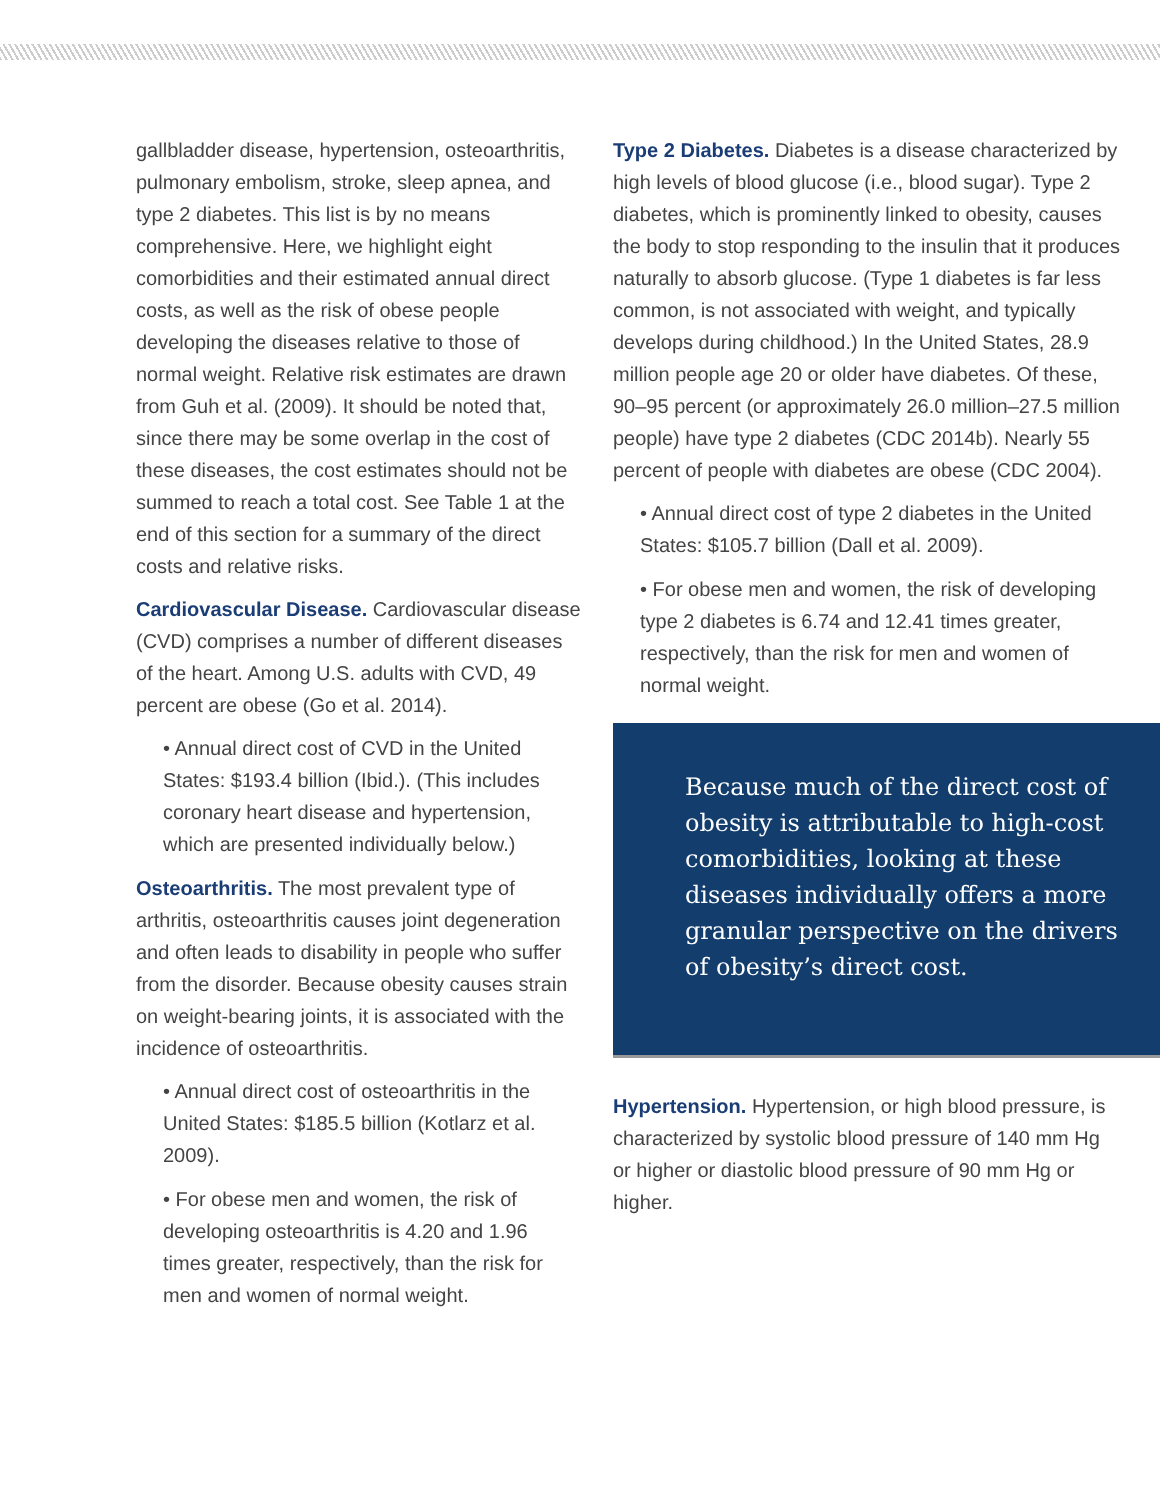gallbladder disease, hypertension, osteoarthritis, pulmonary embolism, stroke, sleep apnea, and type 2 diabetes. This list is by no means comprehensive. Here, we highlight eight comorbidities and their estimated annual direct costs, as well as the risk of obese people developing the diseases relative to those of normal weight. Relative risk estimates are drawn from Guh et al. (2009). It should be noted that, since there may be some overlap in the cost of these diseases, the cost estimates should not be summed to reach a total cost. See Table 1 at the end of this section for a summary of the direct costs and relative risks.
Cardiovascular Disease. Cardiovascular disease (CVD) comprises a number of different diseases of the heart. Among U.S. adults with CVD, 49 percent are obese (Go et al. 2014).
• Annual direct cost of CVD in the United States: $193.4 billion (Ibid.). (This includes coronary heart disease and hypertension, which are presented individually below.)
Osteoarthritis. The most prevalent type of arthritis, osteoarthritis causes joint degeneration and often leads to disability in people who suffer from the disorder. Because obesity causes strain on weight-bearing joints, it is associated with the incidence of osteoarthritis.
• Annual direct cost of osteoarthritis in the United States: $185.5 billion (Kotlarz et al. 2009).
• For obese men and women, the risk of developing osteoarthritis is 4.20 and 1.96 times greater, respectively, than the risk for men and women of normal weight.
Type 2 Diabetes. Diabetes is a disease characterized by high levels of blood glucose (i.e., blood sugar). Type 2 diabetes, which is prominently linked to obesity, causes the body to stop responding to the insulin that it produces naturally to absorb glucose. (Type 1 diabetes is far less common, is not associated with weight, and typically develops during childhood.) In the United States, 28.9 million people age 20 or older have diabetes. Of these, 90–95 percent (or approximately 26.0 million–27.5 million people) have type 2 diabetes (CDC 2014b). Nearly 55 percent of people with diabetes are obese (CDC 2004).
• Annual direct cost of type 2 diabetes in the United States: $105.7 billion (Dall et al. 2009).
• For obese men and women, the risk of developing type 2 diabetes is 6.74 and 12.41 times greater, respectively, than the risk for men and women of normal weight.
Because much of the direct cost of obesity is attributable to high-cost comorbidities, looking at these diseases individually offers a more granular perspective on the drivers of obesity’s direct cost.
Hypertension. Hypertension, or high blood pressure, is characterized by systolic blood pressure of 140 mm Hg or higher or diastolic blood pressure of 90 mm Hg or higher.